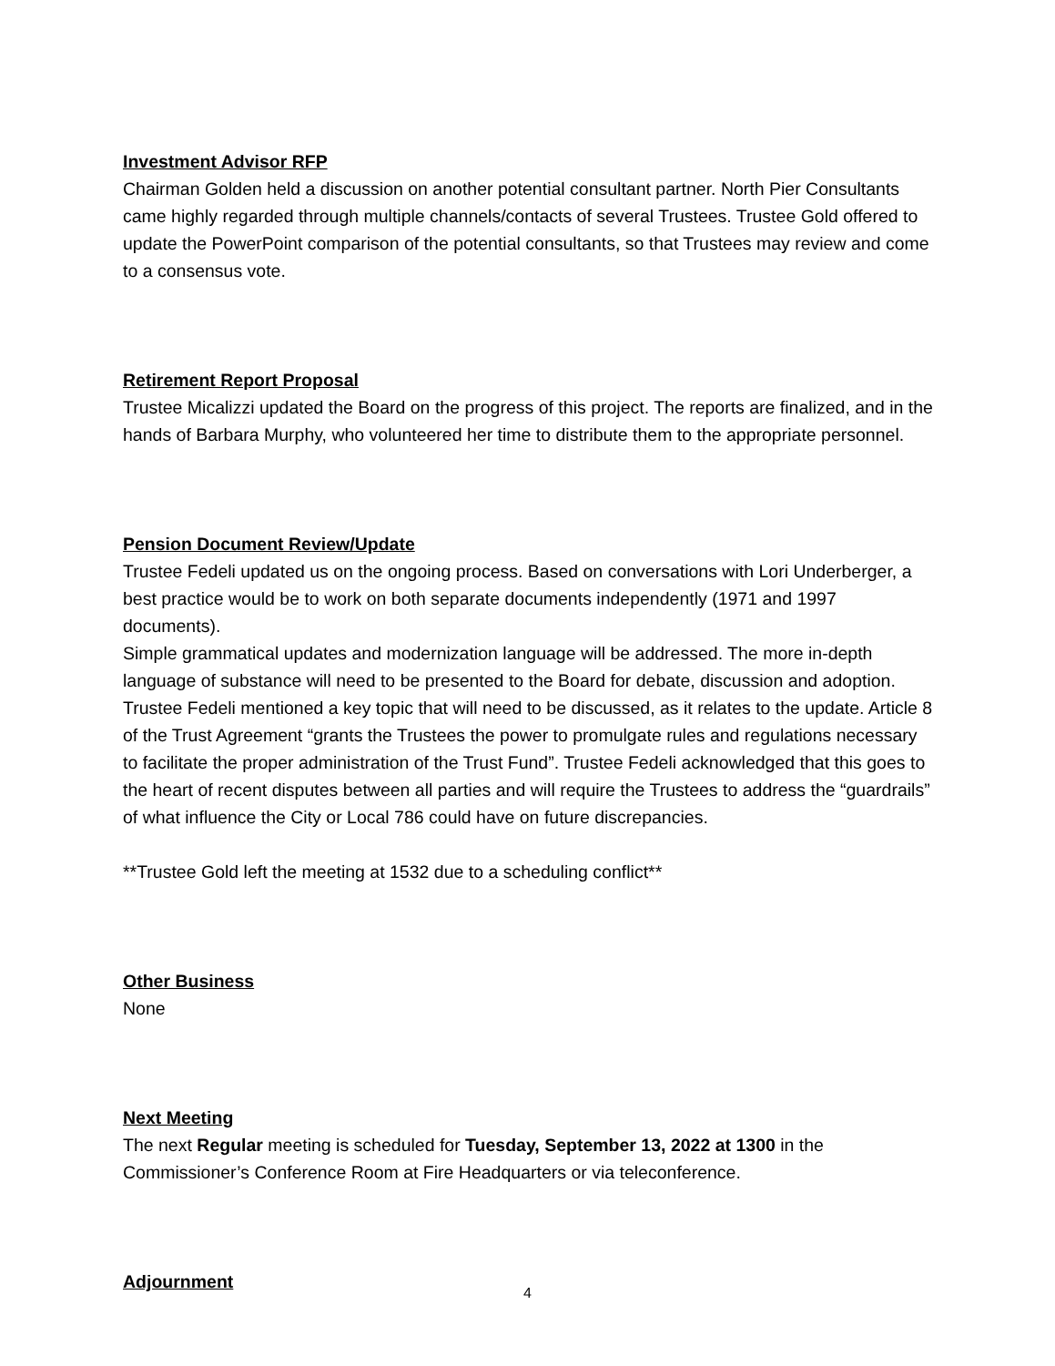Investment Advisor RFP
Chairman Golden held a discussion on another potential consultant partner. North Pier Consultants came highly regarded through multiple channels/contacts of several Trustees. Trustee Gold offered to update the PowerPoint comparison of the potential consultants, so that Trustees may review and come to a consensus vote.
Retirement Report Proposal
Trustee Micalizzi updated the Board on the progress of this project. The reports are finalized, and in the hands of Barbara Murphy, who volunteered her time to distribute them to the appropriate personnel.
Pension Document Review/Update
Trustee Fedeli updated us on the ongoing process. Based on conversations with Lori Underberger, a best practice would be to work on both separate documents independently (1971 and 1997 documents).
Simple grammatical updates and modernization language will be addressed. The more in-depth language of substance will need to be presented to the Board for debate, discussion and adoption.
Trustee Fedeli mentioned a key topic that will need to be discussed, as it relates to the update. Article 8 of the Trust Agreement “grants the Trustees the power to promulgate rules and regulations necessary to facilitate the proper administration of the Trust Fund”. Trustee Fedeli acknowledged that this goes to the heart of recent disputes between all parties and will require the Trustees to address the “guardrails” of what influence the City or Local 786 could have on future discrepancies.
**Trustee Gold left the meeting at 1532 due to a scheduling conflict**
Other Business
None
Next Meeting
The next Regular meeting is scheduled for Tuesday, September 13, 2022 at 1300 in the Commissioner’s Conference Room at Fire Headquarters or via teleconference.
Adjournment
4